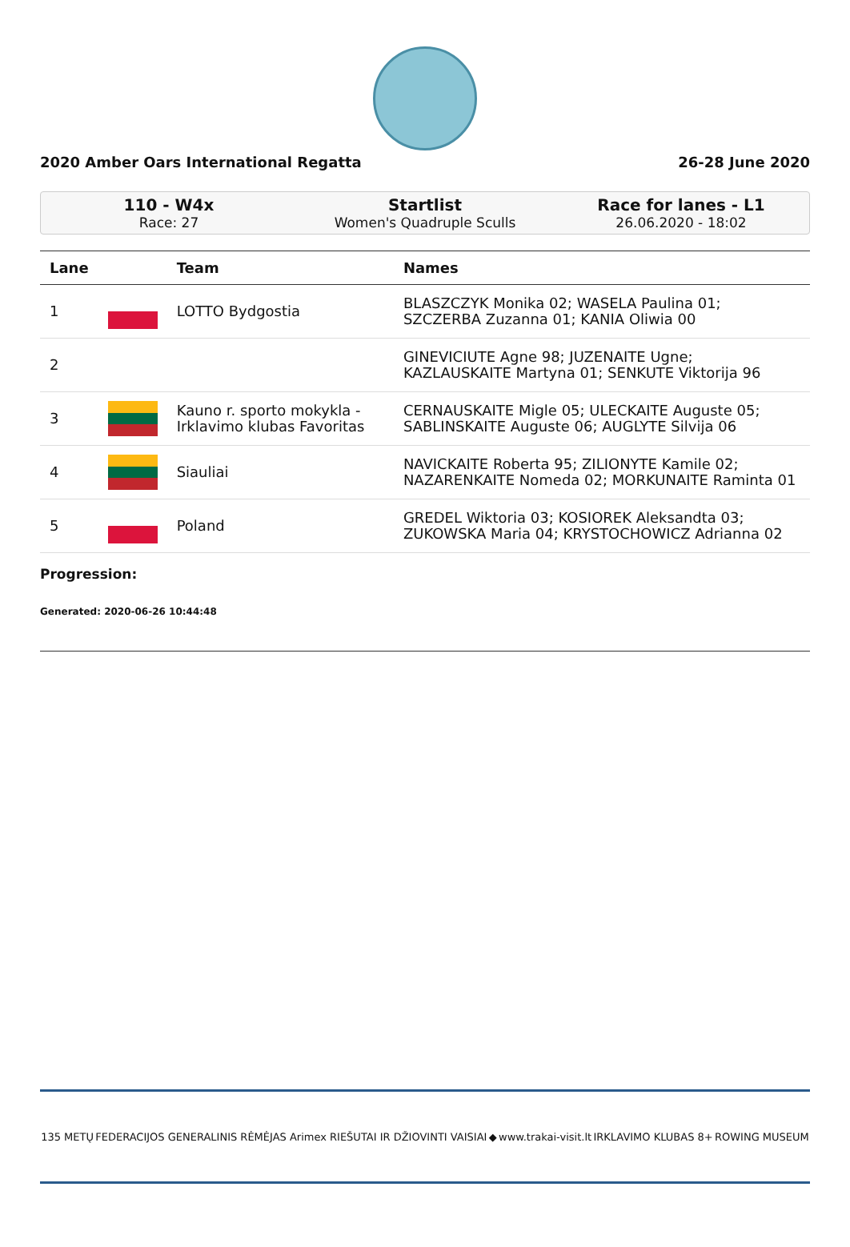2020 Amber Oars International Regatta 26-28 June 2020
110 - W4x
Race: 27
Startlist
Women's Quadruple Sculls
Race for lanes - L1
26.06.2020 - 18:02
| Lane | | Team | Names |
| --- | --- | --- | --- |
| 1 | | LOTTO Bydgostia | BLASZCZYK Monika 02; WASELA Paulina 01; SZCZERBA Zuzanna 01; KANIA Oliwia 00 |
| 2 | | | GINEVICIUTE Agne 98; JUZENAITE Ugne; KAZLAUSKAITE Martyna 01; SENKUTE Viktorija 96 |
| 3 | | Kauno r. sporto mokykla - Irklavimo klubas Favoritas | CERNAUSKAITE Migle 05; ULECKAITE Auguste 05; SABLINSKAITE Auguste 06; AUGLYTE Silvija 06 |
| 4 | | Siauliai | NAVICKAITE Roberta 95; ZILIONYTE Kamile 02; NAZARENKAITE Nomeda 02; MORKUNAITE Raminta 01 |
| 5 | | Poland | GREDEL Wiktoria 03; KOSIOREK Aleksandta 03; ZUKOWSKA Maria 04; KRYSTOCHOWICZ Adrianna 02 |
Progression:
Generated: 2020-06-26 10:44:48
135 METŲ FEDERACIJOS GENERALINIS RĖMĖJAS Arimex RIEŠUTAI IR DŽIOVINTI VAISIAI ◆ www.trakai-visit.lt IRKLAVIMO KLUBAS 8+ ROWING MUSEUM